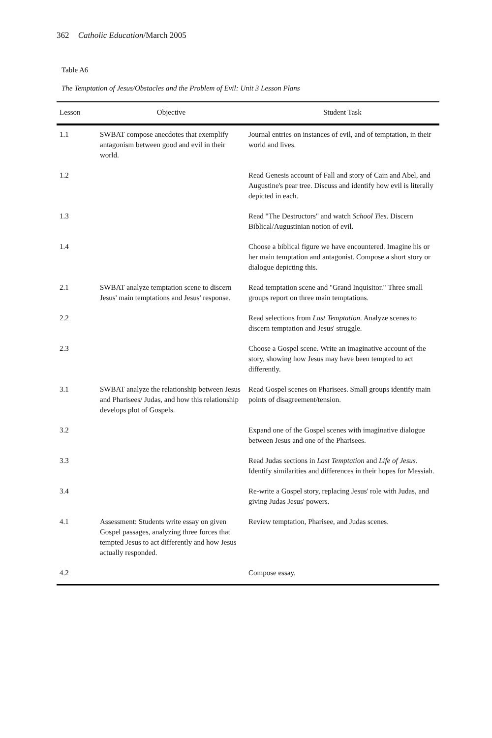362 Catholic Education/March 2005
Table A6
The Temptation of Jesus/Obstacles and the Problem of Evil: Unit 3 Lesson Plans
| Lesson | Objective | Student Task |
| --- | --- | --- |
| 1.1 | SWBAT compose anecdotes that exemplify antagonism between good and evil in their world. | Journal entries on instances of evil, and of temptation, in their world and lives. |
| 1.2 | | Read Genesis account of Fall and story of Cain and Abel, and Augustine's pear tree. Discuss and identify how evil is literally depicted in each. |
| 1.3 | | Read "The Destructors" and watch School Ties . Discern Biblical/Augustinian notion of evil. |
| 1.4 | | Choose a biblical figure we have encountered. Imagine his or her main temptation and antagonist. Compose a short story or dialogue depicting this. |
| 2.1 | SWBAT analyze temptation scene to discern Jesus' main temptations and Jesus' response. | Read temptation scene and "Grand Inquisitor." Three small groups report on three main temptations. |
| 2.2 | | Read selections from Last Temptation . Analyze scenes to discern temptation and Jesus' struggle. |
| 2.3 | | Choose a Gospel scene. Write an imaginative account of the story, showing how Jesus may have been tempted to act differently. |
| 3.1 | SWBAT analyze the relationship between Jesus and Pharisees/ Judas, and how this relationship develops plot of Gospels. | Read Gospel scenes on Pharisees. Small groups identify main points of disagreement/tension. |
| 3.2 | | Expand one of the Gospel scenes with imaginative dialogue between Jesus and one of the Pharisees. |
| 3.3 | | Read Judas sections in Last Temptation and Life of Jesus . Identify similarities and differences in their hopes for Messiah. |
| 3.4 | | Re-write a Gospel story, replacing Jesus' role with Judas, and giving Judas Jesus' powers. |
| 4.1 | Assessment: Students write essay on given Gospel passages, analyzing three forces that tempted Jesus to act differently and how Jesus actually responded. | Review temptation, Pharisee, and Judas scenes. |
| 4.2 | | Compose essay. |